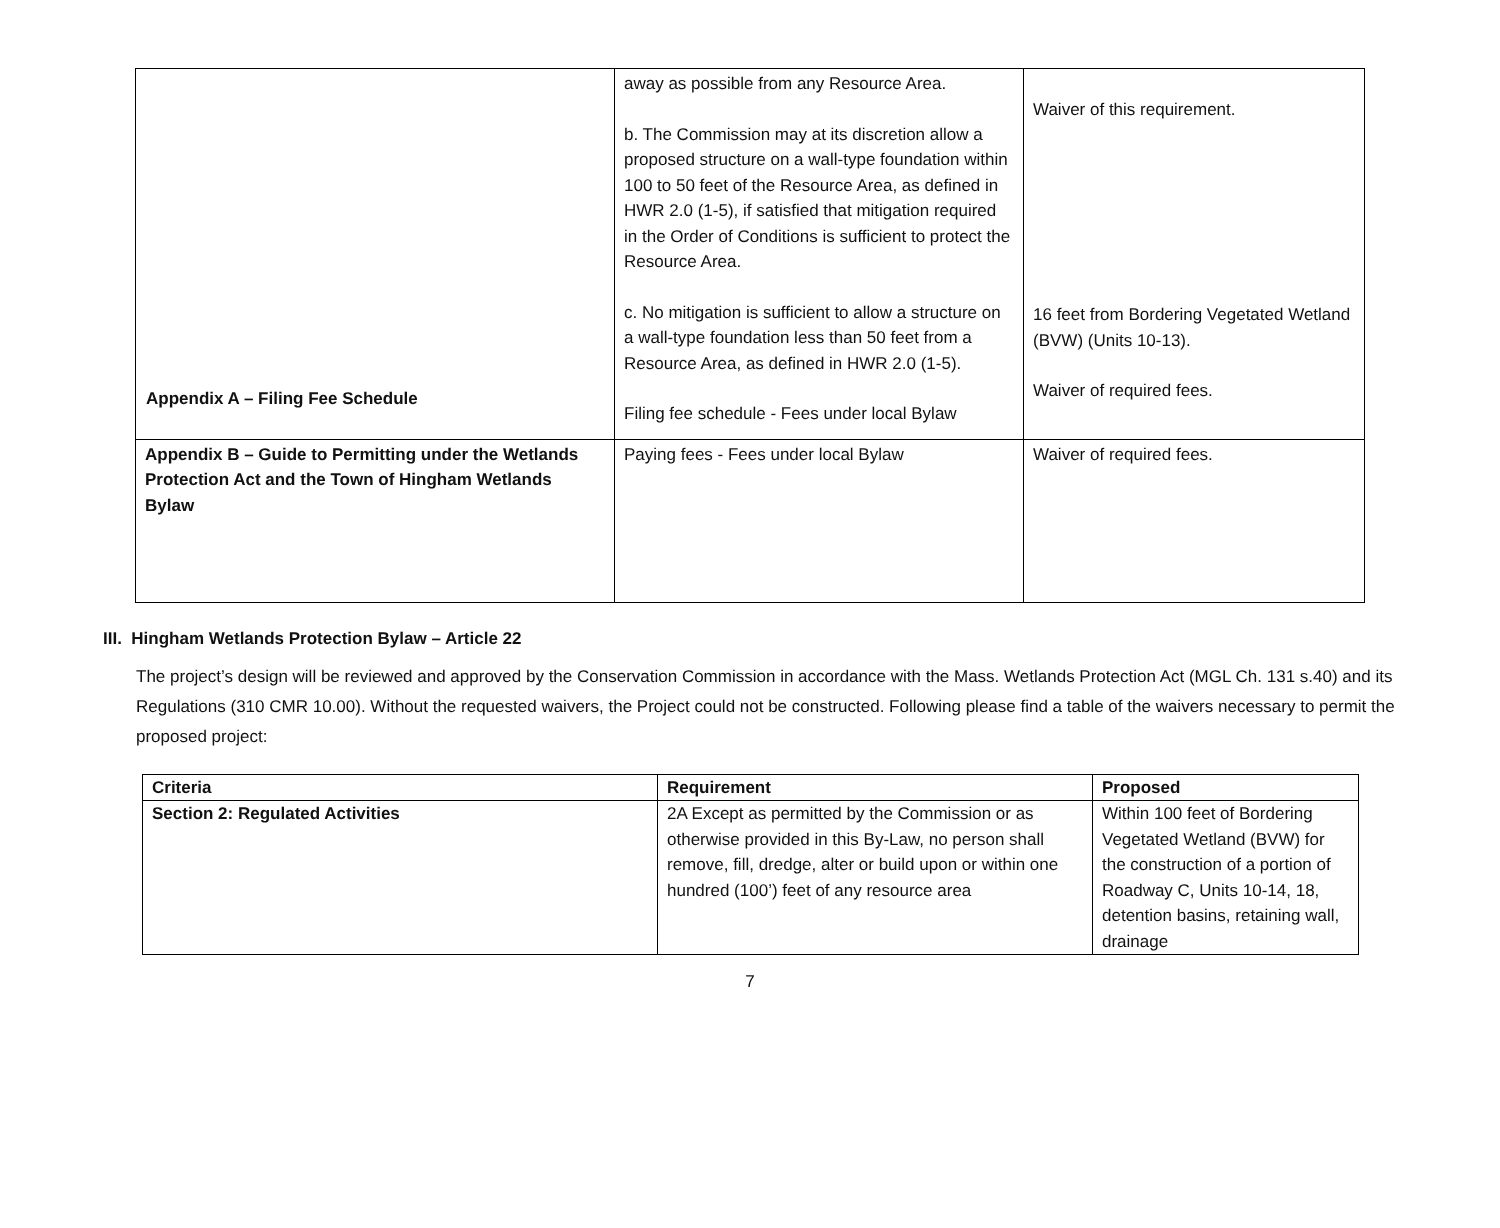| | away as possible from any Resource Area. b. The Commission may at its discretion allow a proposed structure on a wall-type foundation within 100 to 50 feet of the Resource Area, as defined in HWR 2.0 (1-5), if satisfied that mitigation required in the Order of Conditions is sufficient to protect the Resource Area. c. No mitigation is sufficient to allow a structure on a wall-type foundation less than 50 feet from a Resource Area, as defined in HWR 2.0 (1-5). Filing fee schedule - Fees under local Bylaw | Waiver of this requirement. 16 feet from Bordering Vegetated Wetland (BVW) (Units 10-13). Waiver of required fees. |
| Appendix B – Guide to Permitting under the Wetlands Protection Act and the Town of Hingham Wetlands Bylaw | Paying fees - Fees under local Bylaw | Waiver of required fees. |
Appendix A – Filing Fee Schedule
III. Hingham Wetlands Protection Bylaw – Article 22
The project’s design will be reviewed and approved by the Conservation Commission in accordance with the Mass. Wetlands Protection Act (MGL Ch. 131 s.40) and its Regulations (310 CMR 10.00). Without the requested waivers, the Project could not be constructed. Following please find a table of the waivers necessary to permit the proposed project:
| Criteria | Requirement | Proposed |
| --- | --- | --- |
| Section 2: Regulated Activities | 2A Except as permitted by the Commission or as otherwise provided in this By-Law, no person shall remove, fill, dredge, alter or build upon or within one hundred (100’) feet of any resource area | Within 100 feet of Bordering Vegetated Wetland (BVW) for the construction of a portion of Roadway C, Units 10-14, 18, detention basins, retaining wall, drainage |
7